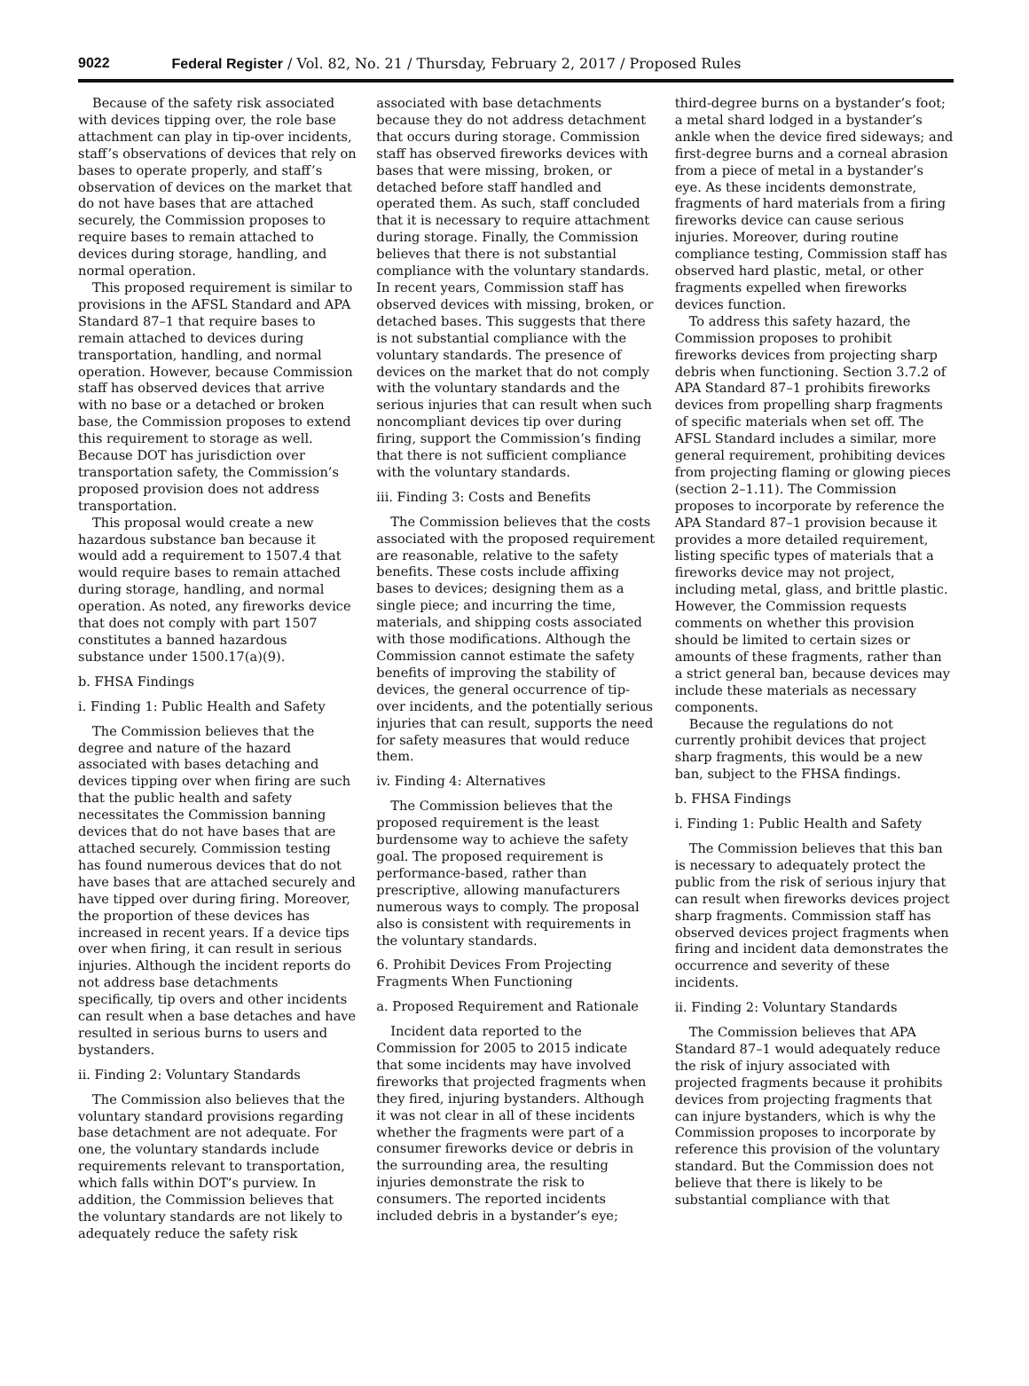9022 Federal Register / Vol. 82, No. 21 / Thursday, February 2, 2017 / Proposed Rules
Because of the safety risk associated with devices tipping over, the role base attachment can play in tip-over incidents, staff’s observations of devices that rely on bases to operate properly, and staff’s observation of devices on the market that do not have bases that are attached securely, the Commission proposes to require bases to remain attached to devices during storage, handling, and normal operation.
This proposed requirement is similar to provisions in the AFSL Standard and APA Standard 87–1 that require bases to remain attached to devices during transportation, handling, and normal operation. However, because Commission staff has observed devices that arrive with no base or a detached or broken base, the Commission proposes to extend this requirement to storage as well. Because DOT has jurisdiction over transportation safety, the Commission’s proposed provision does not address transportation.
This proposal would create a new hazardous substance ban because it would add a requirement to 1507.4 that would require bases to remain attached during storage, handling, and normal operation. As noted, any fireworks device that does not comply with part 1507 constitutes a banned hazardous substance under 1500.17(a)(9).
b. FHSA Findings
i. Finding 1: Public Health and Safety
The Commission believes that the degree and nature of the hazard associated with bases detaching and devices tipping over when firing are such that the public health and safety necessitates the Commission banning devices that do not have bases that are attached securely. Commission testing has found numerous devices that do not have bases that are attached securely and have tipped over during firing. Moreover, the proportion of these devices has increased in recent years. If a device tips over when firing, it can result in serious injuries. Although the incident reports do not address base detachments specifically, tip overs and other incidents can result when a base detaches and have resulted in serious burns to users and bystanders.
ii. Finding 2: Voluntary Standards
The Commission also believes that the voluntary standard provisions regarding base detachment are not adequate. For one, the voluntary standards include requirements relevant to transportation, which falls within DOT’s purview. In addition, the Commission believes that the voluntary standards are not likely to adequately reduce the safety risk
associated with base detachments because they do not address detachment that occurs during storage. Commission staff has observed fireworks devices with bases that were missing, broken, or detached before staff handled and operated them. As such, staff concluded that it is necessary to require attachment during storage. Finally, the Commission believes that there is not substantial compliance with the voluntary standards. In recent years, Commission staff has observed devices with missing, broken, or detached bases. This suggests that there is not substantial compliance with the voluntary standards. The presence of devices on the market that do not comply with the voluntary standards and the serious injuries that can result when such noncompliant devices tip over during firing, support the Commission’s finding that there is not sufficient compliance with the voluntary standards.
iii. Finding 3: Costs and Benefits
The Commission believes that the costs associated with the proposed requirement are reasonable, relative to the safety benefits. These costs include affixing bases to devices; designing them as a single piece; and incurring the time, materials, and shipping costs associated with those modifications. Although the Commission cannot estimate the safety benefits of improving the stability of devices, the general occurrence of tip-over incidents, and the potentially serious injuries that can result, supports the need for safety measures that would reduce them.
iv. Finding 4: Alternatives
The Commission believes that the proposed requirement is the least burdensome way to achieve the safety goal. The proposed requirement is performance-based, rather than prescriptive, allowing manufacturers numerous ways to comply. The proposal also is consistent with requirements in the voluntary standards.
6. Prohibit Devices From Projecting Fragments When Functioning
a. Proposed Requirement and Rationale
Incident data reported to the Commission for 2005 to 2015 indicate that some incidents may have involved fireworks that projected fragments when they fired, injuring bystanders. Although it was not clear in all of these incidents whether the fragments were part of a consumer fireworks device or debris in the surrounding area, the resulting injuries demonstrate the risk to consumers. The reported incidents included debris in a bystander’s eye;
third-degree burns on a bystander’s foot; a metal shard lodged in a bystander’s ankle when the device fired sideways; and first-degree burns and a corneal abrasion from a piece of metal in a bystander’s eye. As these incidents demonstrate, fragments of hard materials from a firing fireworks device can cause serious injuries. Moreover, during routine compliance testing, Commission staff has observed hard plastic, metal, or other fragments expelled when fireworks devices function.
To address this safety hazard, the Commission proposes to prohibit fireworks devices from projecting sharp debris when functioning. Section 3.7.2 of APA Standard 87–1 prohibits fireworks devices from propelling sharp fragments of specific materials when set off. The AFSL Standard includes a similar, more general requirement, prohibiting devices from projecting flaming or glowing pieces (section 2–1.11). The Commission proposes to incorporate by reference the APA Standard 87–1 provision because it provides a more detailed requirement, listing specific types of materials that a fireworks device may not project, including metal, glass, and brittle plastic. However, the Commission requests comments on whether this provision should be limited to certain sizes or amounts of these fragments, rather than a strict general ban, because devices may include these materials as necessary components.
Because the regulations do not currently prohibit devices that project sharp fragments, this would be a new ban, subject to the FHSA findings.
b. FHSA Findings
i. Finding 1: Public Health and Safety
The Commission believes that this ban is necessary to adequately protect the public from the risk of serious injury that can result when fireworks devices project sharp fragments. Commission staff has observed devices project fragments when firing and incident data demonstrates the occurrence and severity of these incidents.
ii. Finding 2: Voluntary Standards
The Commission believes that APA Standard 87–1 would adequately reduce the risk of injury associated with projected fragments because it prohibits devices from projecting fragments that can injure bystanders, which is why the Commission proposes to incorporate by reference this provision of the voluntary standard. But the Commission does not believe that there is likely to be substantial compliance with that